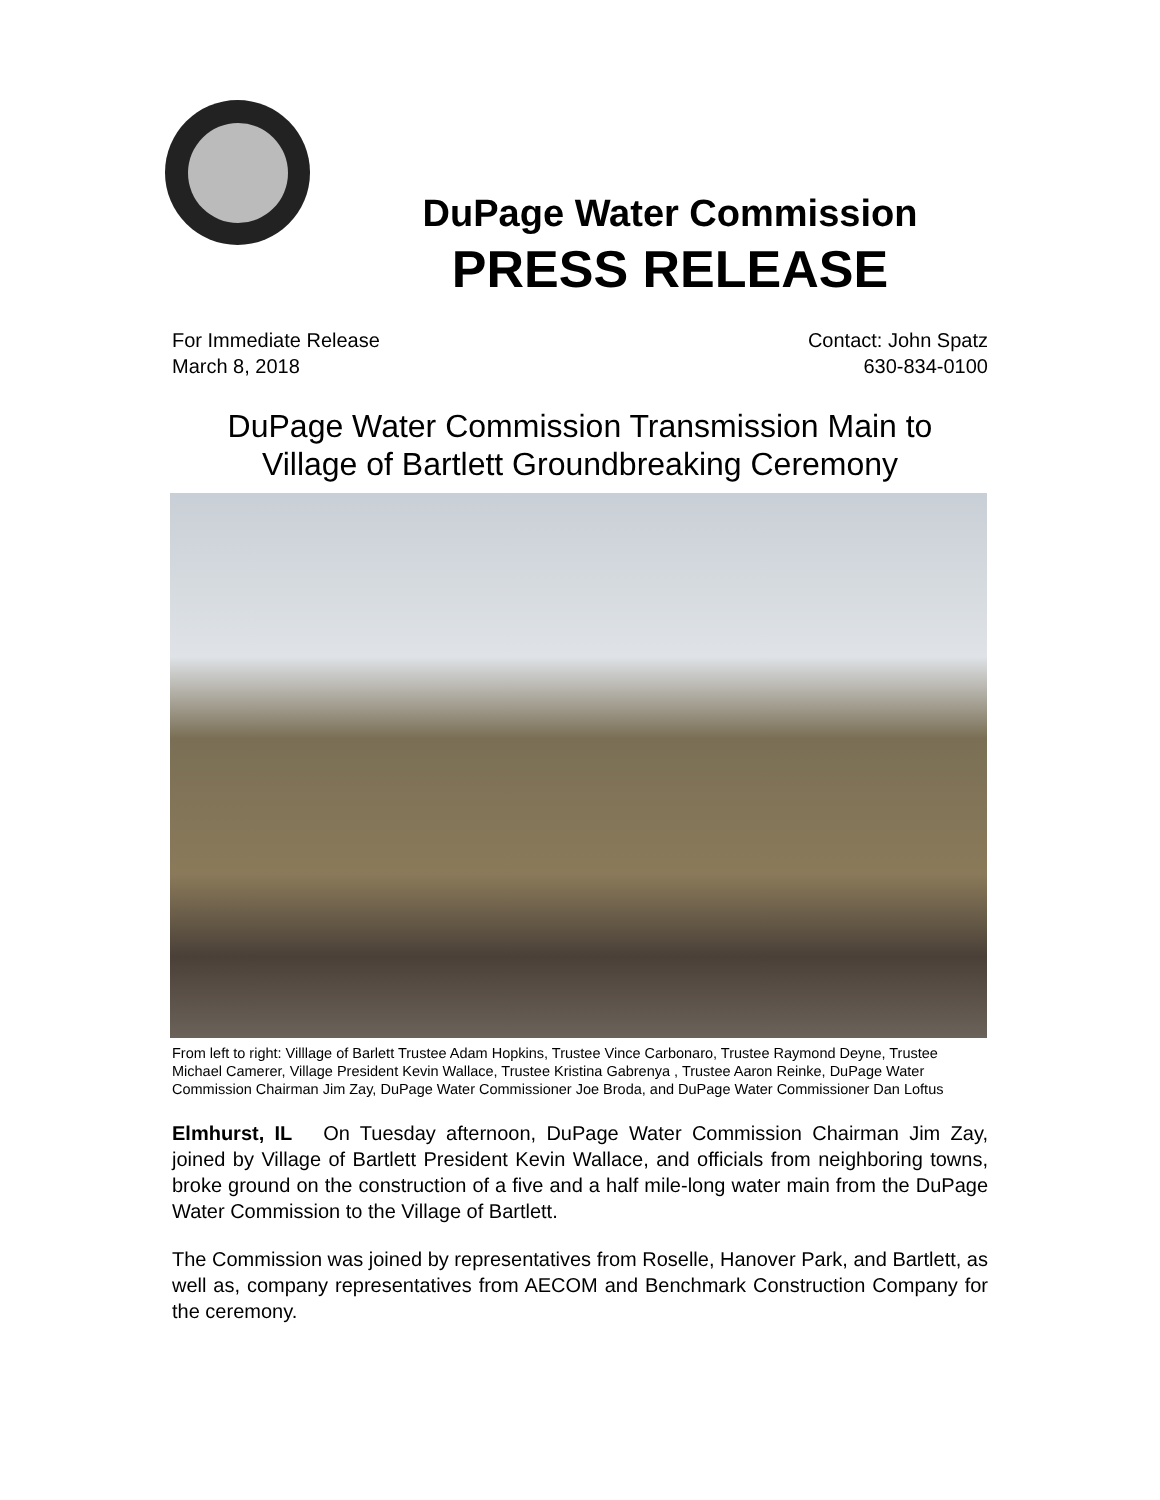DuPage Water Commission
PRESS RELEASE
For Immediate Release
March 8, 2018
Contact: John Spatz
630-834-0100
DuPage Water Commission Transmission Main to
Village of Bartlett Groundbreaking Ceremony
From left to right: Villlage of Barlett Trustee Adam Hopkins, Trustee Vince Carbonaro, Trustee Raymond Deyne, Trustee Michael Camerer, Village President Kevin Wallace, Trustee Kristina Gabrenya , Trustee Aaron Reinke, DuPage Water Commission Chairman Jim Zay, DuPage Water Commissioner Joe Broda, and DuPage Water Commissioner Dan Loftus
Elmhurst, IL On Tuesday afternoon, DuPage Water Commission Chairman Jim Zay, joined by Village of Bartlett President Kevin Wallace, and officials from neighboring towns, broke ground on the construction of a five and a half mile-long water main from the DuPage Water Commission to the Village of Bartlett.
The Commission was joined by representatives from Roselle, Hanover Park, and Bartlett, as well as, company representatives from AECOM and Benchmark Construction Company for the ceremony.